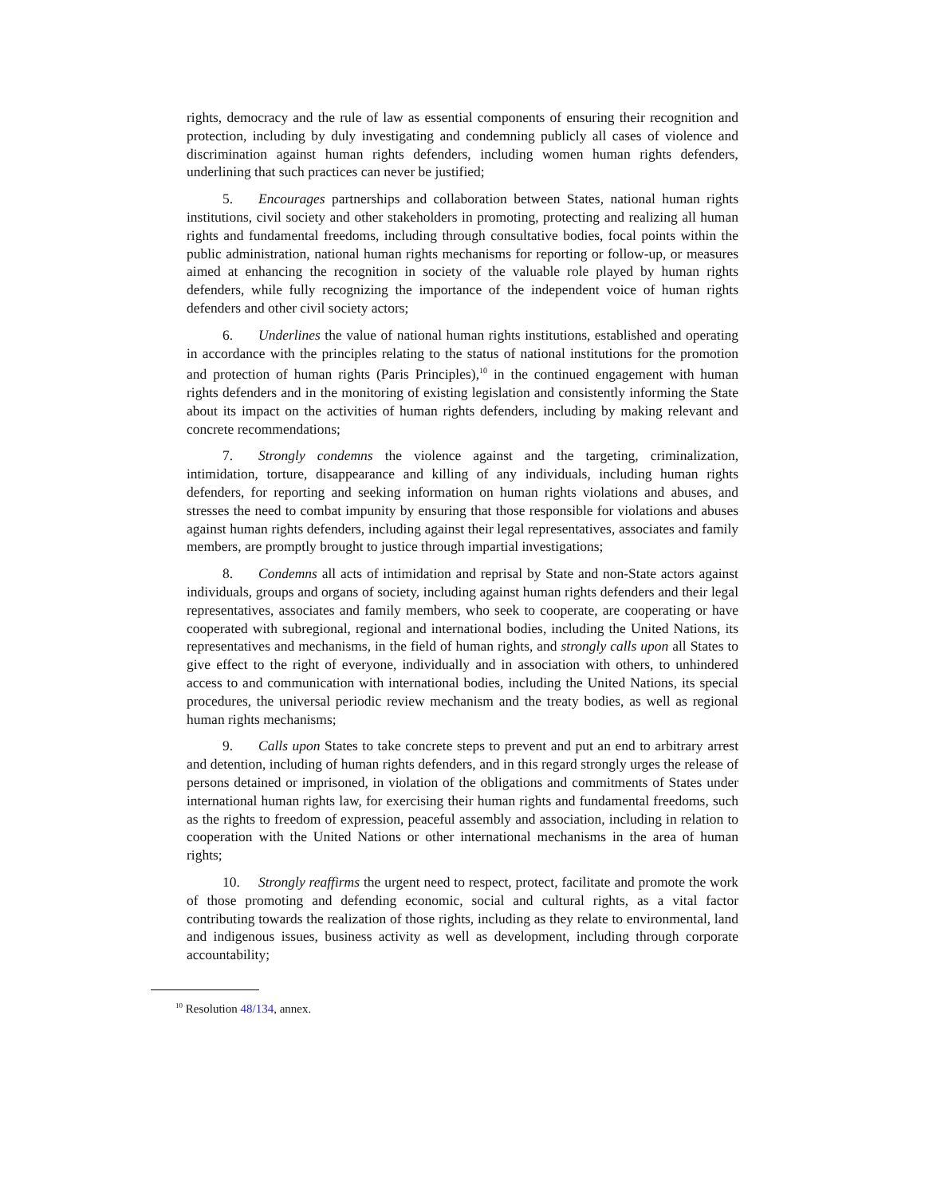rights, democracy and the rule of law as essential components of ensuring their recognition and protection, including by duly investigating and condemning publicly all cases of violence and discrimination against human rights defenders, including women human rights defenders, underlining that such practices can never be justified;
5. Encourages partnerships and collaboration between States, national human rights institutions, civil society and other stakeholders in promoting, protecting and realizing all human rights and fundamental freedoms, including through consultative bodies, focal points within the public administration, national human rights mechanisms for reporting or follow-up, or measures aimed at enhancing the recognition in society of the valuable role played by human rights defenders, while fully recognizing the importance of the independent voice of human rights defenders and other civil society actors;
6. Underlines the value of national human rights institutions, established and operating in accordance with the principles relating to the status of national institutions for the promotion and protection of human rights (Paris Principles),<sup>10</sup> in the continued engagement with human rights defenders and in the monitoring of existing legislation and consistently informing the State about its impact on the activities of human rights defenders, including by making relevant and concrete recommendations;
7. Strongly condemns the violence against and the targeting, criminalization, intimidation, torture, disappearance and killing of any individuals, including human rights defenders, for reporting and seeking information on human rights violations and abuses, and stresses the need to combat impunity by ensuring that those responsible for violations and abuses against human rights defenders, including against their legal representatives, associates and family members, are promptly brought to justice through impartial investigations;
8. Condemns all acts of intimidation and reprisal by State and non-State actors against individuals, groups and organs of society, including against human rights defenders and their legal representatives, associates and family members, who seek to cooperate, are cooperating or have cooperated with subregional, regional and international bodies, including the United Nations, its representatives and mechanisms, in the field of human rights, and strongly calls upon all States to give effect to the right of everyone, individually and in association with others, to unhindered access to and communication with international bodies, including the United Nations, its special procedures, the universal periodic review mechanism and the treaty bodies, as well as regional human rights mechanisms;
9. Calls upon States to take concrete steps to prevent and put an end to arbitrary arrest and detention, including of human rights defenders, and in this regard strongly urges the release of persons detained or imprisoned, in violation of the obligations and commitments of States under international human rights law, for exercising their human rights and fundamental freedoms, such as the rights to freedom of expression, peaceful assembly and association, including in relation to cooperation with the United Nations or other international mechanisms in the area of human rights;
10. Strongly reaffirms the urgent need to respect, protect, facilitate and promote the work of those promoting and defending economic, social and cultural rights, as a vital factor contributing towards the realization of those rights, including as they relate to environmental, land and indigenous issues, business activity as well as development, including through corporate accountability;
<sup>10</sup> Resolution 48/134, annex.